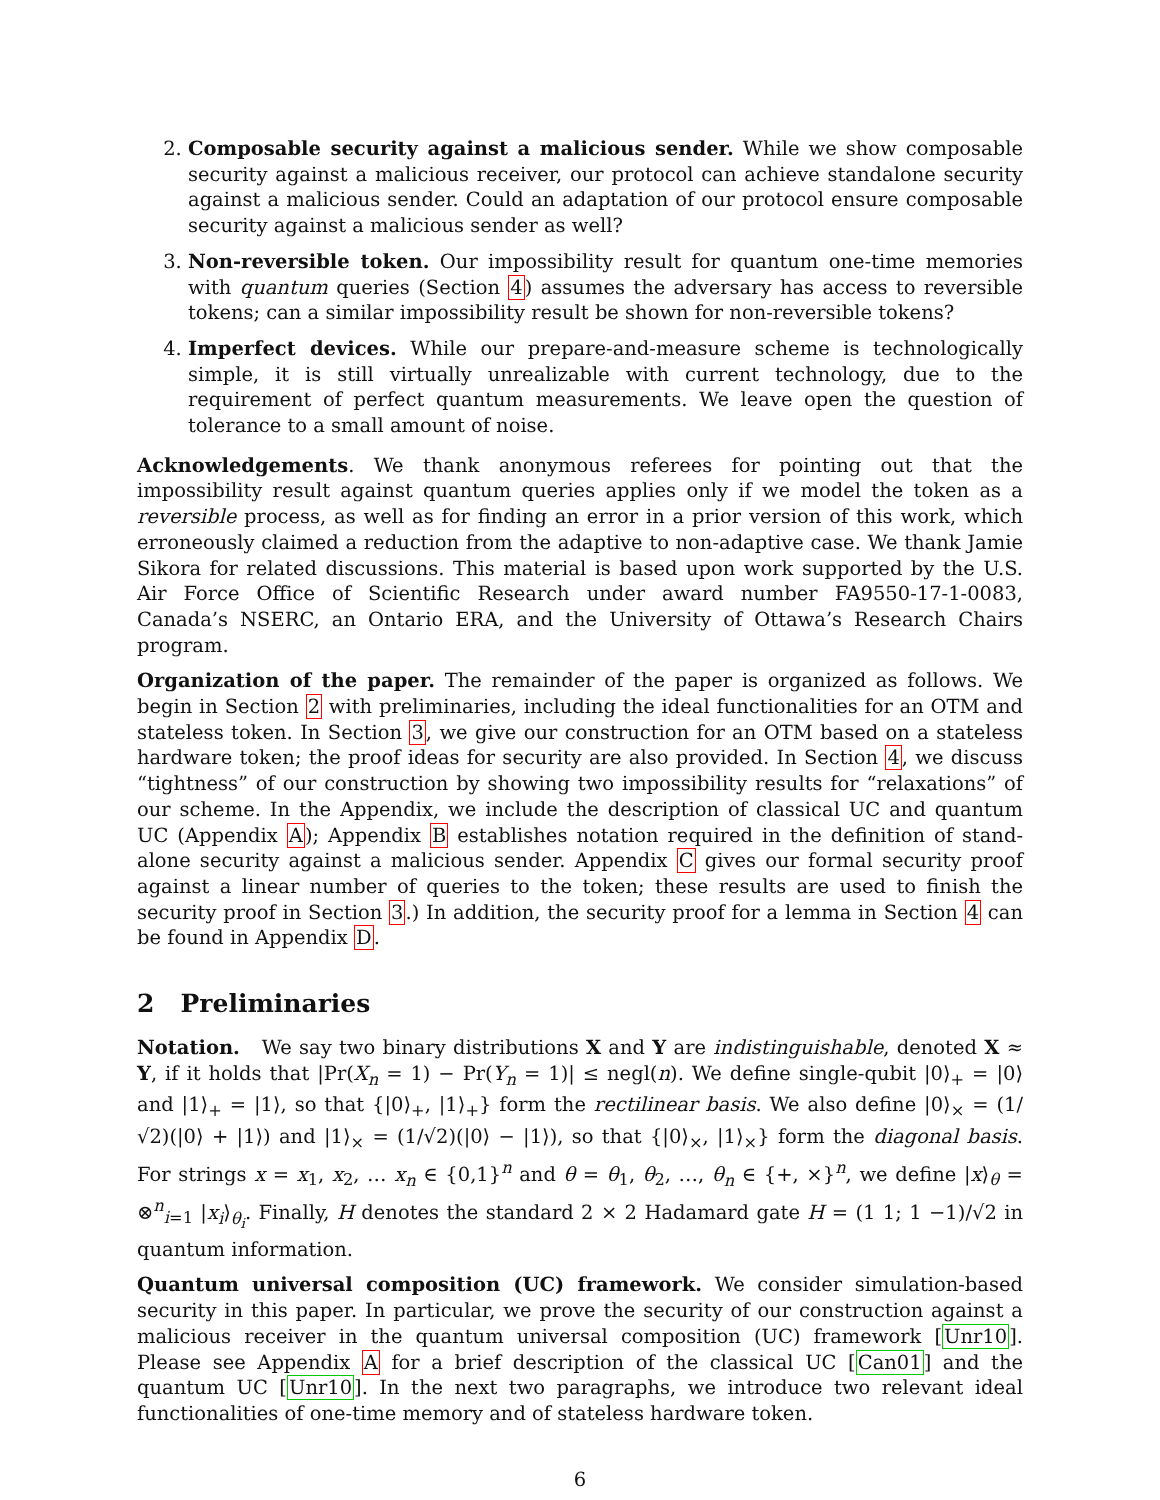2. Composable security against a malicious sender. While we show composable security against a malicious receiver, our protocol can achieve standalone security against a malicious sender. Could an adaptation of our protocol ensure composable security against a malicious sender as well?
3. Non-reversible token. Our impossibility result for quantum one-time memories with quantum queries (Section 4) assumes the adversary has access to reversible tokens; can a similar impossibility result be shown for non-reversible tokens?
4. Imperfect devices. While our prepare-and-measure scheme is technologically simple, it is still virtually unrealizable with current technology, due to the requirement of perfect quantum measurements. We leave open the question of tolerance to a small amount of noise.
Acknowledgements. We thank anonymous referees for pointing out that the impossibility result against quantum queries applies only if we model the token as a reversible process, as well as for finding an error in a prior version of this work, which erroneously claimed a reduction from the adaptive to non-adaptive case. We thank Jamie Sikora for related discussions. This material is based upon work supported by the U.S. Air Force Office of Scientific Research under award number FA9550-17-1-0083, Canada’s NSERC, an Ontario ERA, and the University of Ottawa’s Research Chairs program.
Organization of the paper. The remainder of the paper is organized as follows. We begin in Section 2 with preliminaries, including the ideal functionalities for an OTM and stateless token. In Section 3, we give our construction for an OTM based on a stateless hardware token; the proof ideas for security are also provided. In Section 4, we discuss “tightness” of our construction by showing two impossibility results for “relaxations” of our scheme. In the Appendix, we include the description of classical UC and quantum UC (Appendix A); Appendix B establishes notation required in the definition of stand-alone security against a malicious sender. Appendix C gives our formal security proof against a linear number of queries to the token; these results are used to finish the security proof in Section 3.) In addition, the security proof for a lemma in Section 4 can be found in Appendix D.
2 Preliminaries
Notation. We say two binary distributions X and Y are indistinguishable, denoted X ≈ Y, if it holds that |Pr(X<sub>n</sub> = 1) − Pr(Y<sub>n</sub> = 1)| ≤ negl(n). We define single-qubit |0⟩<sub>+</sub> = |0⟩ and |1⟩<sub>+</sub> = |1⟩, so that {|0⟩<sub>+</sub>, |1⟩<sub>+</sub>} form the rectilinear basis. We also define |0⟩<sub>×</sub> = (1/√2)(|0⟩ + |1⟩) and |1⟩<sub>×</sub> = (1/√2)(|0⟩ − |1⟩), so that {|0⟩<sub>×</sub>, |1⟩<sub>×</sub>} form the diagonal basis. For strings x = x<sub>1</sub>, x<sub>2</sub>, … x<sub>n</sub> ∈ {0,1}<sup>n</sup> and θ = θ<sub>1</sub>, θ<sub>2</sub>, …, θ<sub>n</sub> ∈ {+, ×}<sup>n</sup>, we define |x⟩<sub>θ</sub> = ⊗<sup>n</sup><sub>i=1</sub> |x<sub>i</sub>⟩<sub>θ<sub>i</sub></sub>. Finally, H denotes the standard 2 × 2 Hadamard gate H = (1 1; 1 −1)/√2 in quantum information.
Quantum universal composition (UC) framework. We consider simulation-based security in this paper. In particular, we prove the security of our construction against a malicious receiver in the quantum universal composition (UC) framework [Unr10]. Please see Appendix A for a brief description of the classical UC [Can01] and the quantum UC [Unr10]. In the next two paragraphs, we introduce two relevant ideal functionalities of one-time memory and of stateless hardware token.
6